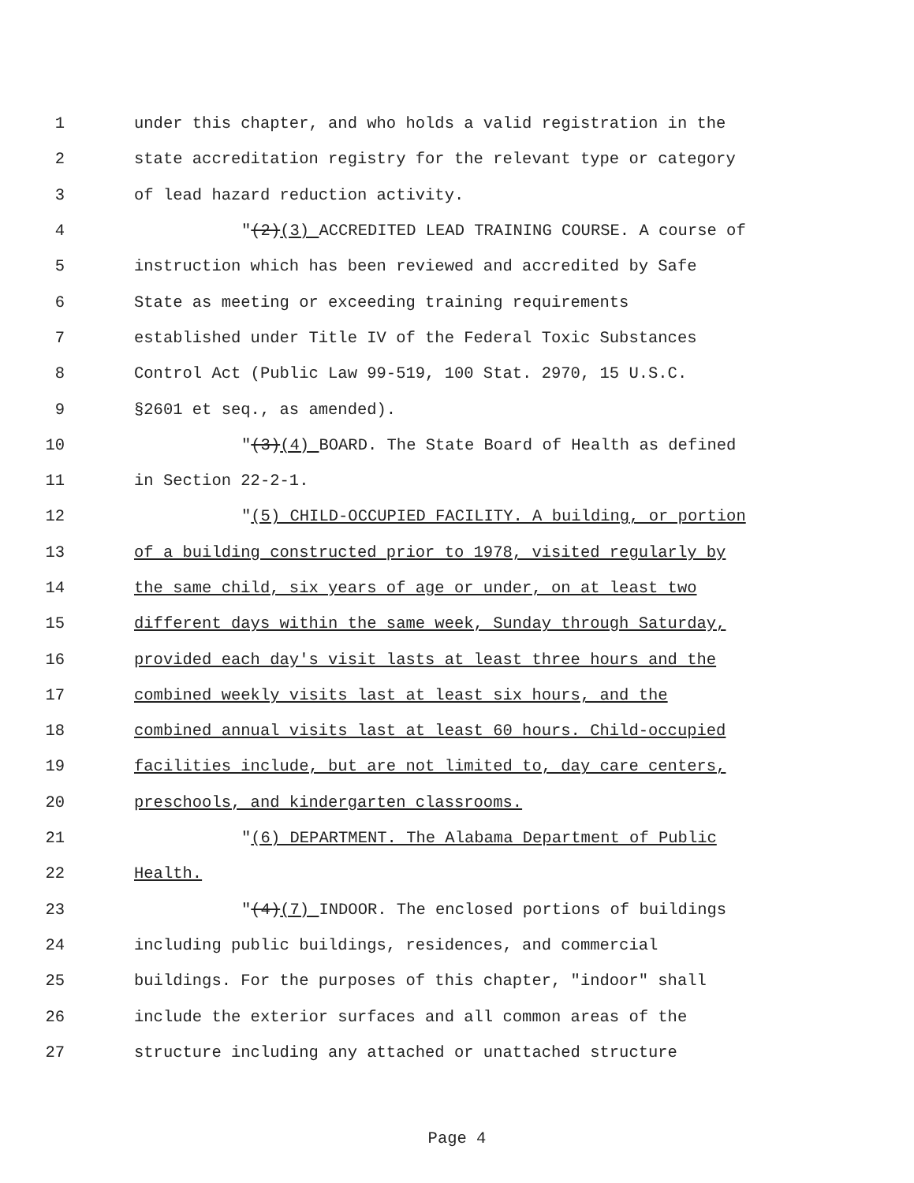1 under this chapter, and who holds a valid registration in the
2 state accreditation registry for the relevant type or category
3 of lead hazard reduction activity.
4 "(2)(3) ACCREDITED LEAD TRAINING COURSE. A course of
5 instruction which has been reviewed and accredited by Safe
6 State as meeting or exceeding training requirements
7 established under Title IV of the Federal Toxic Substances
8 Control Act (Public Law 99-519, 100 Stat. 2970, 15 U.S.C.
9 §2601 et seq., as amended).
10 "(3)(4) BOARD. The State Board of Health as defined
11 in Section 22-2-1.
12 "(5) CHILD-OCCUPIED FACILITY. A building, or portion
13 of a building constructed prior to 1978, visited regularly by
14 the same child, six years of age or under, on at least two
15 different days within the same week, Sunday through Saturday,
16 provided each day's visit lasts at least three hours and the
17 combined weekly visits last at least six hours, and the
18 combined annual visits last at least 60 hours. Child-occupied
19 facilities include, but are not limited to, day care centers,
20 preschools, and kindergarten classrooms.
21 "(6) DEPARTMENT. The Alabama Department of Public
22 Health.
23 "(4)(7) INDOOR. The enclosed portions of buildings
24 including public buildings, residences, and commercial
25 buildings. For the purposes of this chapter, "indoor" shall
26 include the exterior surfaces and all common areas of the
27 structure including any attached or unattached structure
Page 4